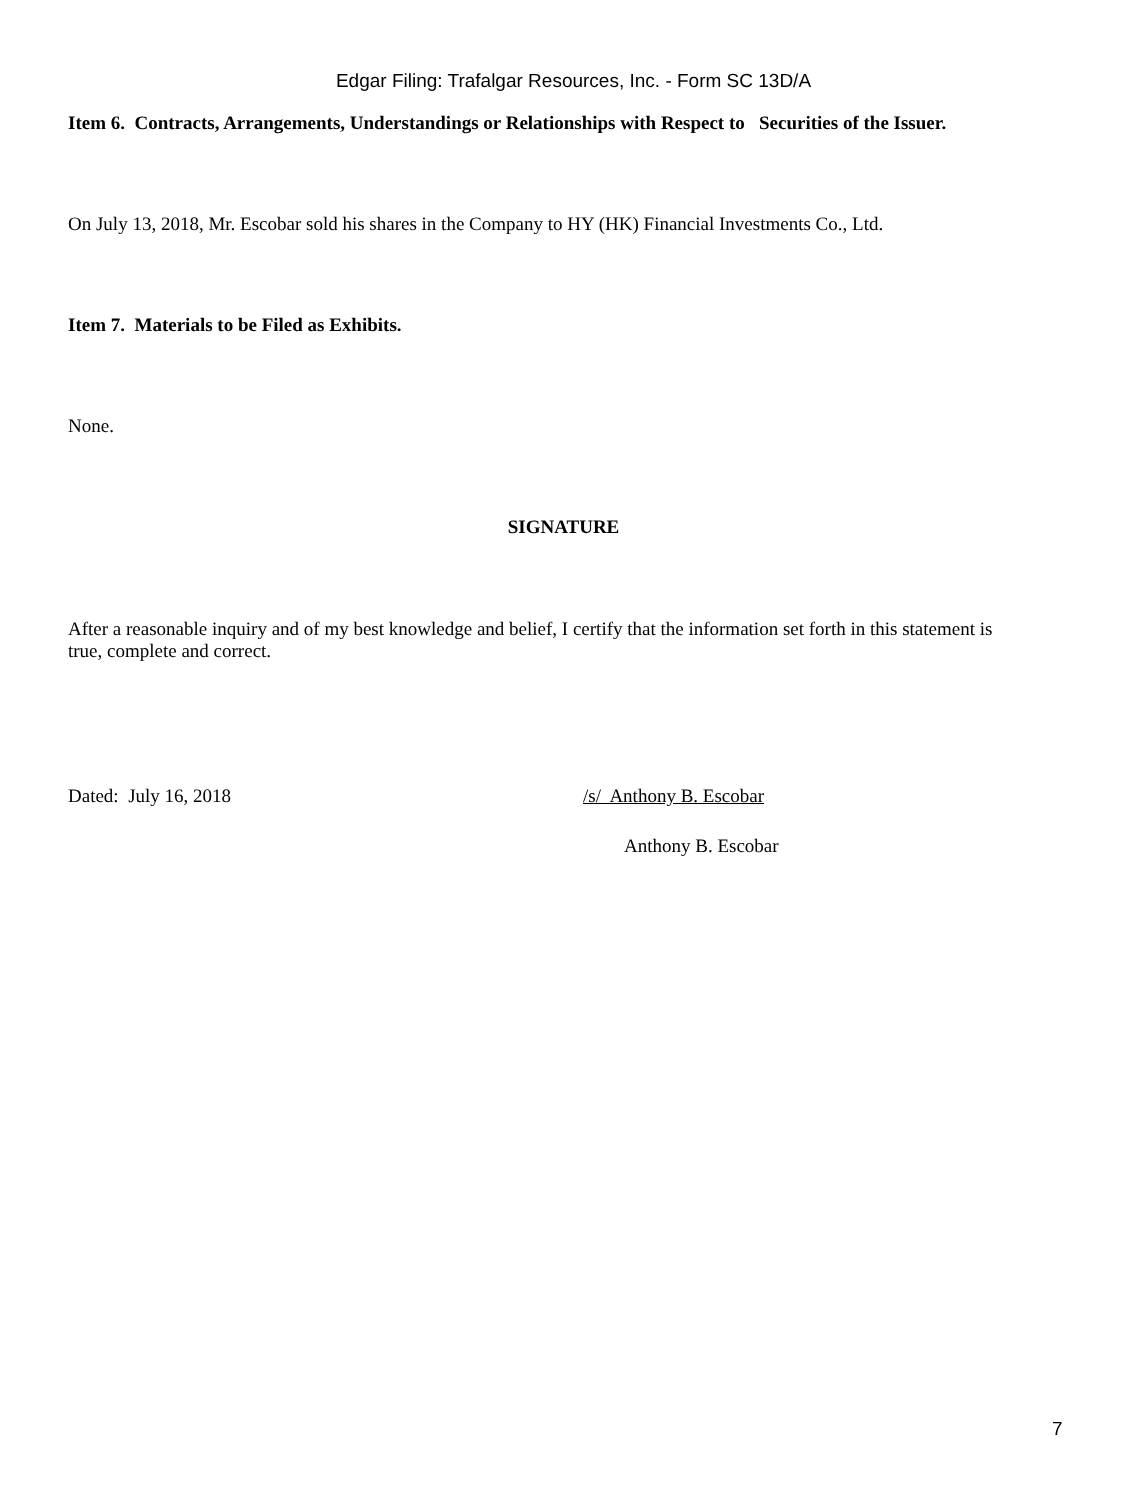Edgar Filing: Trafalgar Resources, Inc. - Form SC 13D/A
Item 6. Contracts, Arrangements, Understandings or Relationships with Respect to Securities of the Issuer.
On July 13, 2018, Mr. Escobar sold his shares in the Company to HY (HK) Financial Investments Co., Ltd.
Item 7. Materials to be Filed as Exhibits.
None.
SIGNATURE
After a reasonable inquiry and of my best knowledge and belief, I certify that the information set forth in this statement is true, complete and correct.
Dated: July 16, 2018 /s/ Anthony B. Escobar
Anthony B. Escobar
7